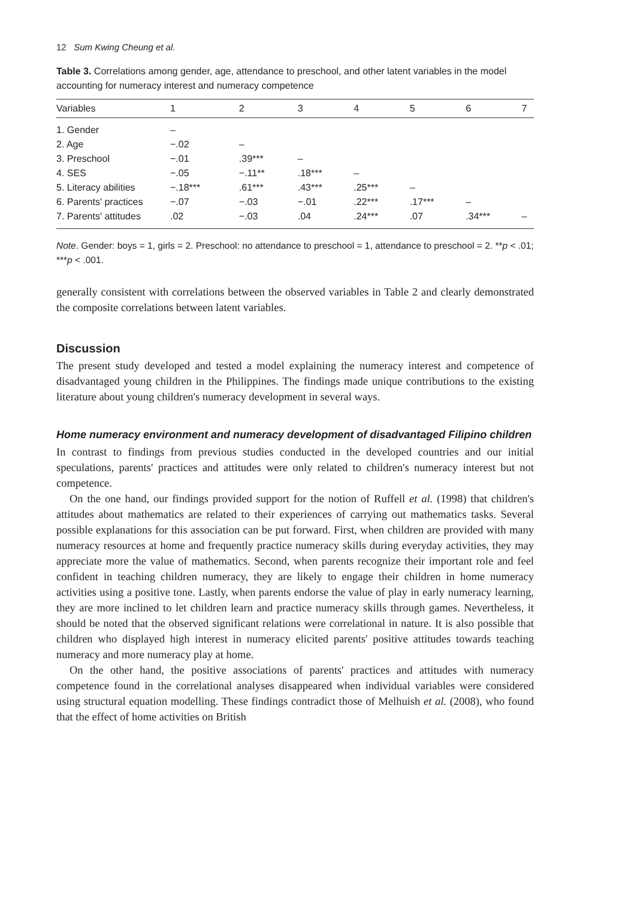12 Sum Kwing Cheung et al.
Table 3. Correlations among gender, age, attendance to preschool, and other latent variables in the model accounting for numeracy interest and numeracy competence
| Variables | 1 | 2 | 3 | 4 | 5 | 6 | 7 |
| --- | --- | --- | --- | --- | --- | --- | --- |
| 1. Gender | – | | | | | | |
| 2. Age | −.02 | – | | | | | |
| 3. Preschool | −.01 | .39*** | – | | | | |
| 4. SES | −.05 | −.11** | .18*** | – | | | |
| 5. Literacy abilities | −.18*** | .61*** | .43*** | .25*** | – | | |
| 6. Parents' practices | −.07 | −.03 | −.01 | .22*** | .17*** | – | |
| 7. Parents' attitudes | .02 | −.03 | .04 | .24*** | .07 | .34*** | – |
Note. Gender: boys = 1, girls = 2. Preschool: no attendance to preschool = 1, attendance to preschool = 2. **p < .01; ***p < .001.
generally consistent with correlations between the observed variables in Table 2 and clearly demonstrated the composite correlations between latent variables.
Discussion
The present study developed and tested a model explaining the numeracy interest and competence of disadvantaged young children in the Philippines. The findings made unique contributions to the existing literature about young children's numeracy development in several ways.
Home numeracy environment and numeracy development of disadvantaged Filipino children
In contrast to findings from previous studies conducted in the developed countries and our initial speculations, parents' practices and attitudes were only related to children's numeracy interest but not competence.
On the one hand, our findings provided support for the notion of Ruffell et al. (1998) that children's attitudes about mathematics are related to their experiences of carrying out mathematics tasks. Several possible explanations for this association can be put forward. First, when children are provided with many numeracy resources at home and frequently practice numeracy skills during everyday activities, they may appreciate more the value of mathematics. Second, when parents recognize their important role and feel confident in teaching children numeracy, they are likely to engage their children in home numeracy activities using a positive tone. Lastly, when parents endorse the value of play in early numeracy learning, they are more inclined to let children learn and practice numeracy skills through games. Nevertheless, it should be noted that the observed significant relations were correlational in nature. It is also possible that children who displayed high interest in numeracy elicited parents' positive attitudes towards teaching numeracy and more numeracy play at home.
On the other hand, the positive associations of parents' practices and attitudes with numeracy competence found in the correlational analyses disappeared when individual variables were considered using structural equation modelling. These findings contradict those of Melhuish et al. (2008), who found that the effect of home activities on British